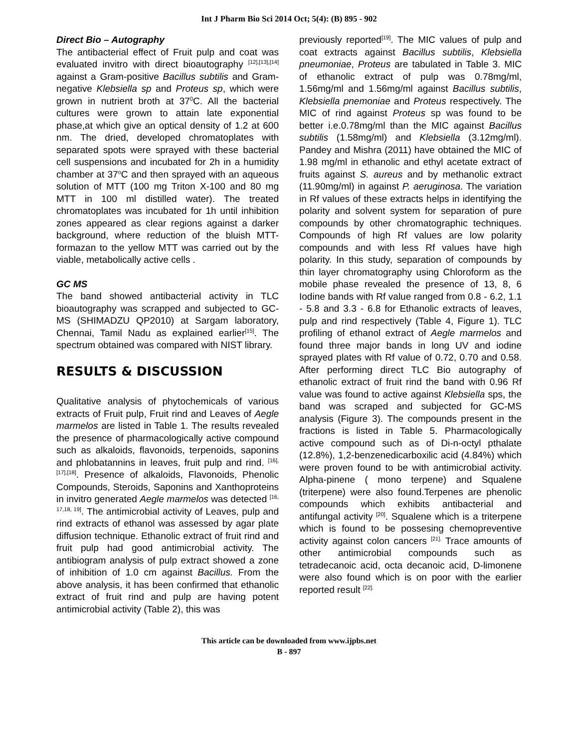Int J Pharm Bio Sci 2014 Oct; 5(4): (B) 895 - 902
Direct Bio – Autography
The antibacterial effect of Fruit pulp and coat was evaluated invitro with direct bioautography <sup>[12],[13],[14]</sup> against a Gram-positive Bacillus subtilis and Gram-negative Klebsiella sp and Proteus sp, which were grown in nutrient broth at 37<sup>0</sup>C. All the bacterial cultures were grown to attain late exponential phase,at which give an optical density of 1.2 at 600 nm. The dried, developed chromatoplates with separated spots were sprayed with these bacterial cell suspensions and incubated for 2h in a humidity chamber at 37<sup>o</sup>C and then sprayed with an aqueous solution of MTT (100 mg Triton X-100 and 80 mg MTT in 100 ml distilled water). The treated chromatoplates was incubated for 1h until inhibition zones appeared as clear regions against a darker background, where reduction of the bluish MTT-formazan to the yellow MTT was carried out by the viable, metabolically active cells .
GC MS
The band showed antibacterial activity in TLC bioautography was scrapped and subjected to GC-MS (SHIMADZU QP2010) at Sargam laboratory, Chennai, Tamil Nadu as explained earlier<sup>[15]</sup>. The spectrum obtained was compared with NIST library.
RESULTS & DISCUSSION
Qualitative analysis of phytochemicals of various extracts of Fruit pulp, Fruit rind and Leaves of Aegle marmelos are listed in Table 1. The results revealed the presence of pharmacologically active compound such as alkaloids, flavonoids, terpenoids, saponins and phlobatannins in leaves, fruit pulp and rind. <sup>[16],[17],[18]</sup>. Presence of alkaloids, Flavonoids, Phenolic Compounds, Steroids, Saponins and Xanthoproteins in invitro generated Aegle marmelos was detected <sup>[16, 17,18, 19]</sup>. The antimicrobial activity of Leaves, pulp and rind extracts of ethanol was assessed by agar plate diffusion technique. Ethanolic extract of fruit rind and fruit pulp had good antimicrobial activity. The antibiogram analysis of pulp extract showed a zone of inhibition of 1.0 cm against Bacillus. From the above analysis, it has been confirmed that ethanolic extract of fruit rind and pulp are having potent antimicrobial activity (Table 2), this was
previously reported<sup>[19]</sup>. The MIC values of pulp and coat extracts against Bacillus subtilis, Klebsiella pneumoniae, Proteus are tabulated in Table 3. MIC of ethanolic extract of pulp was 0.78mg/ml, 1.56mg/ml and 1.56mg/ml against Bacillus subtilis, Klebsiella pnemoniae and Proteus respectively. The MIC of rind against Proteus sp was found to be better i.e.0.78mg/ml than the MIC against Bacillus subtilis (1.58mg/ml) and Klebsiella (3.12mg/ml). Pandey and Mishra (2011) have obtained the MIC of 1.98 mg/ml in ethanolic and ethyl acetate extract of fruits against S. aureus and by methanolic extract (11.90mg/ml) in against P. aeruginosa. The variation in Rf values of these extracts helps in identifying the polarity and solvent system for separation of pure compounds by other chromatographic techniques. Compounds of high Rf values are low polarity compounds and with less Rf values have high polarity. In this study, separation of compounds by thin layer chromatography using Chloroform as the mobile phase revealed the presence of 13, 8, 6 Iodine bands with Rf value ranged from 0.8 - 6.2, 1.1 - 5.8 and 3.3 - 6.8 for Ethanolic extracts of leaves, pulp and rind respectively (Table 4, Figure 1). TLC profiling of ethanol extract of Aegle marmelos and found three major bands in long UV and iodine sprayed plates with Rf value of 0.72, 0.70 and 0.58. After performing direct TLC Bio autography of ethanolic extract of fruit rind the band with 0.96 Rf value was found to active against Klebsiella sps, the band was scraped and subjected for GC-MS analysis (Figure 3). The compounds present in the fractions is listed in Table 5. Pharmacologically active compound such as of Di-n-octyl pthalate (12.8%), 1,2-benzenedicarboxilic acid (4.84%) which were proven found to be with antimicrobial activity. Alpha-pinene ( mono terpene) and Squalene (triterpene) were also found.Terpenes are phenolic compounds which exhibits antibacterial and antifungal activity <sup>[20]</sup>. Squalene which is a triterpene which is found to be possesing chemopreventive activity against colon cancers <sup>[21].</sup> Trace amounts of other antimicrobial compounds such as tetradecanoic acid, octa decanoic acid, D-limonene were also found which is on poor with the earlier reported result <sup>[22].</sup>
This article can be downloaded from www.ijpbs.net
B - 897